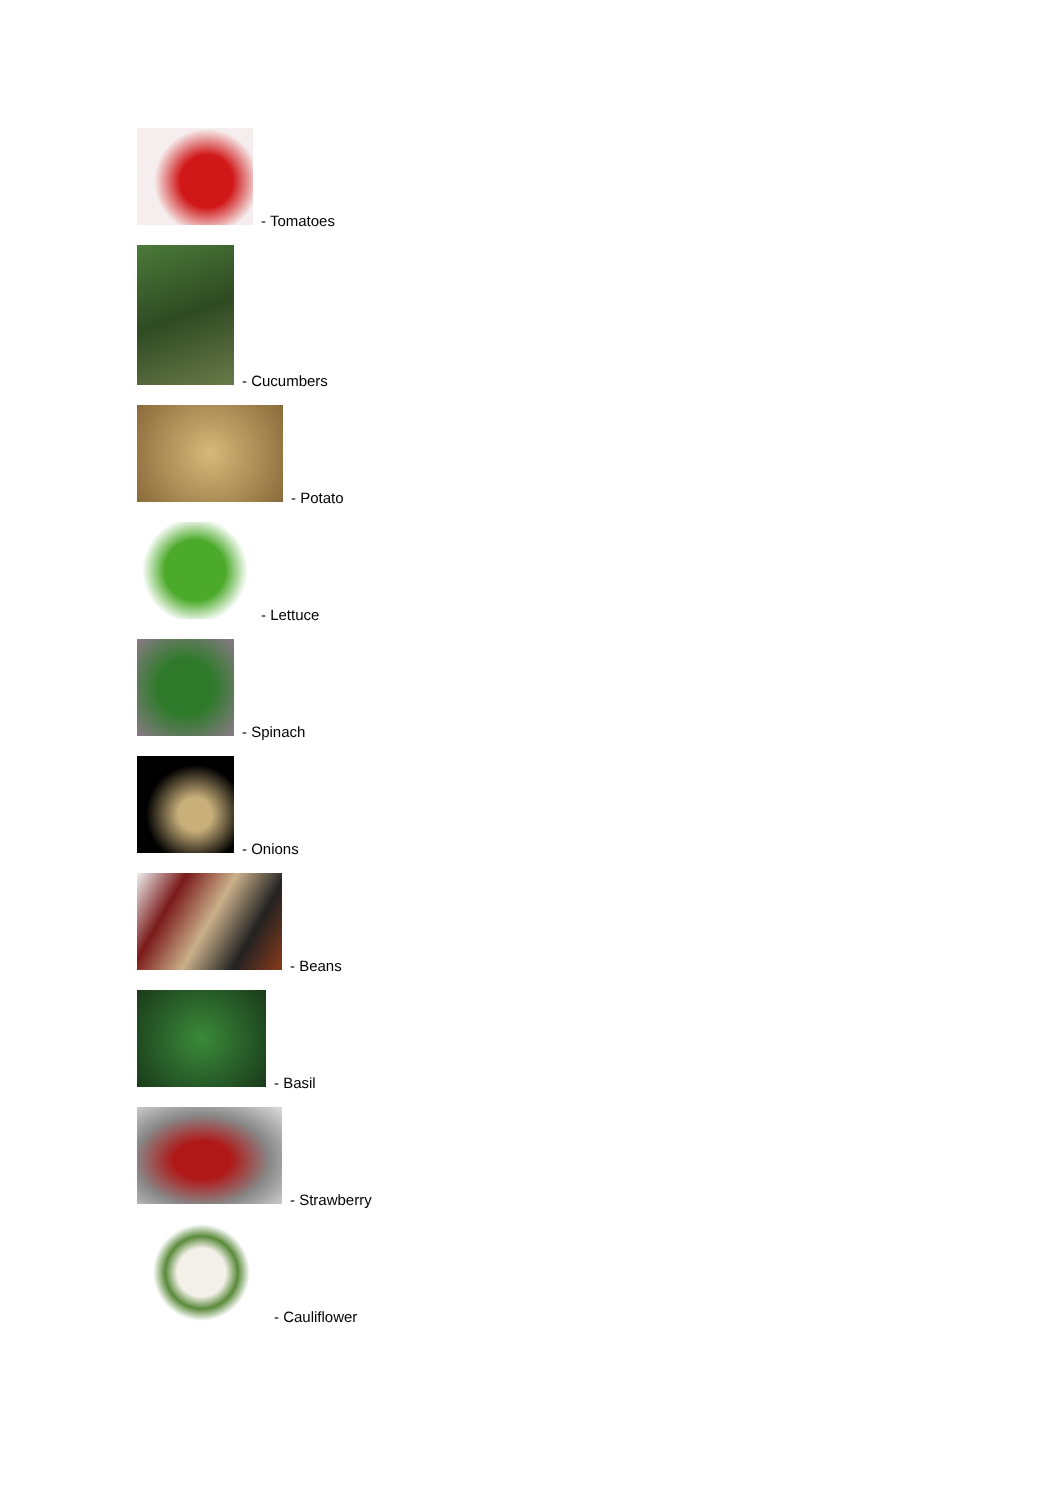- Tomatoes
- Cucumbers
- Potato
- Lettuce
- Spinach
- Onions
- Beans
- Basil
- Strawberry
- Cauliflower